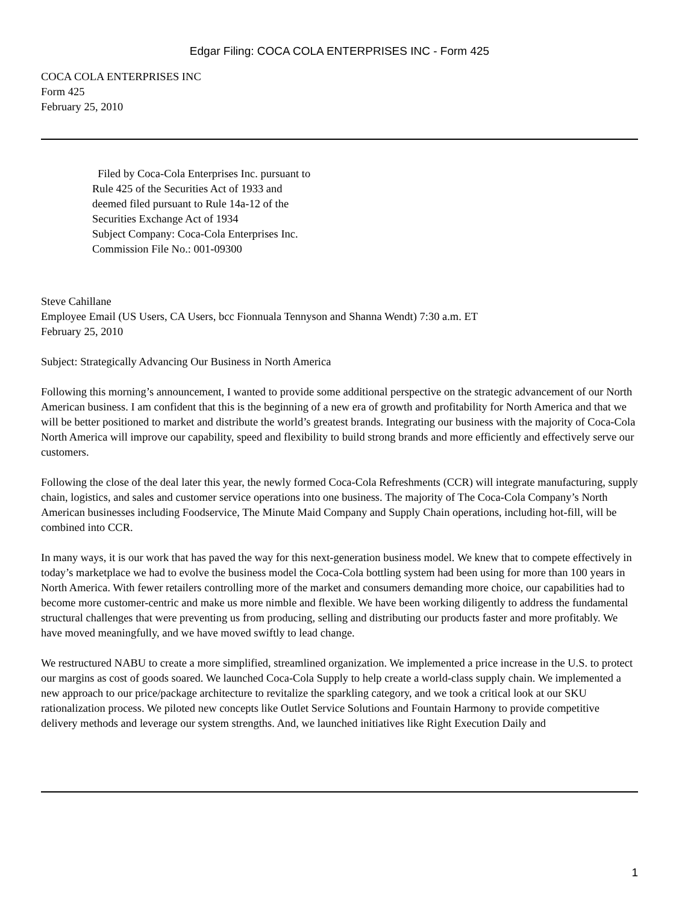Edgar Filing: COCA COLA ENTERPRISES INC - Form 425
COCA COLA ENTERPRISES INC
Form 425
February 25, 2010
Filed by Coca-Cola Enterprises Inc. pursuant to
Rule 425 of the Securities Act of 1933 and
deemed filed pursuant to Rule 14a-12 of the
Securities Exchange Act of 1934
Subject Company: Coca-Cola Enterprises Inc.
Commission File No.: 001-09300
Steve Cahillane
Employee Email (US Users, CA Users, bcc Fionnuala Tennyson and Shanna Wendt) 7:30 a.m. ET
February 25, 2010
Subject: Strategically Advancing Our Business in North America
Following this morning’s announcement, I wanted to provide some additional perspective on the strategic advancement of our North American business. I am confident that this is the beginning of a new era of growth and profitability for North America and that we will be better positioned to market and distribute the world’s greatest brands. Integrating our business with the majority of Coca-Cola North America will improve our capability, speed and flexibility to build strong brands and more efficiently and effectively serve our customers.
Following the close of the deal later this year, the newly formed Coca-Cola Refreshments (CCR) will integrate manufacturing, supply chain, logistics, and sales and customer service operations into one business. The majority of The Coca-Cola Company’s North American businesses including Foodservice, The Minute Maid Company and Supply Chain operations, including hot-fill, will be combined into CCR.
In many ways, it is our work that has paved the way for this next-generation business model. We knew that to compete effectively in today’s marketplace we had to evolve the business model the Coca-Cola bottling system had been using for more than 100 years in North America. With fewer retailers controlling more of the market and consumers demanding more choice, our capabilities had to become more customer-centric and make us more nimble and flexible. We have been working diligently to address the fundamental structural challenges that were preventing us from producing, selling and distributing our products faster and more profitably. We have moved meaningfully, and we have moved swiftly to lead change.
We restructured NABU to create a more simplified, streamlined organization. We implemented a price increase in the U.S. to protect our margins as cost of goods soared. We launched Coca-Cola Supply to help create a world-class supply chain. We implemented a new approach to our price/package architecture to revitalize the sparkling category, and we took a critical look at our SKU rationalization process. We piloted new concepts like Outlet Service Solutions and Fountain Harmony to provide competitive delivery methods and leverage our system strengths. And, we launched initiatives like Right Execution Daily and
1